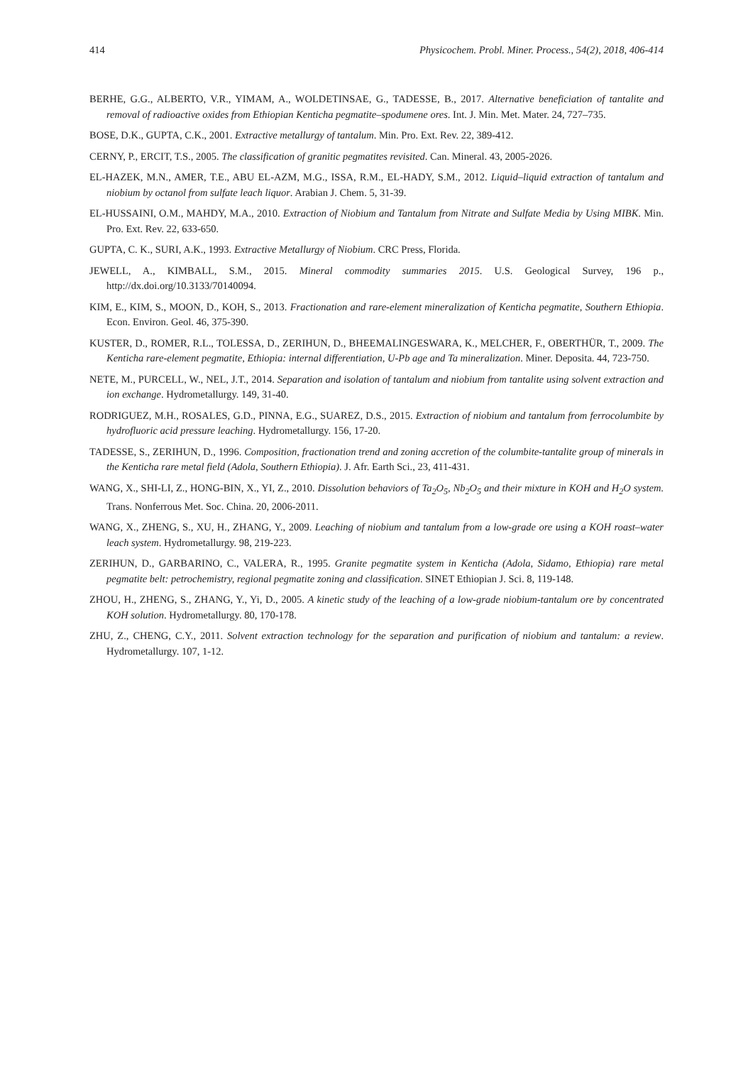414 Physicochem. Probl. Miner. Process., 54(2), 2018, 406-414
BERHE, G.G., ALBERTO, V.R., YIMAM, A., WOLDETINSAE, G., TADESSE, B., 2017. Alternative beneficiation of tantalite and removal of radioactive oxides from Ethiopian Kenticha pegmatite–spodumene ores. Int. J. Min. Met. Mater. 24, 727–735.
BOSE, D.K., GUPTA, C.K., 2001. Extractive metallurgy of tantalum. Min. Pro. Ext. Rev. 22, 389-412.
CERNY, P., ERCIT, T.S., 2005. The classification of granitic pegmatites revisited. Can. Mineral. 43, 2005-2026.
EL-HAZEK, M.N., AMER, T.E., ABU EL-AZM, M.G., ISSA, R.M., EL-HADY, S.M., 2012. Liquid–liquid extraction of tantalum and niobium by octanol from sulfate leach liquor. Arabian J. Chem. 5, 31-39.
EL-HUSSAINI, O.M., MAHDY, M.A., 2010. Extraction of Niobium and Tantalum from Nitrate and Sulfate Media by Using MIBK. Min. Pro. Ext. Rev. 22, 633-650.
GUPTA, C. K., SURI, A.K., 1993. Extractive Metallurgy of Niobium. CRC Press, Florida.
JEWELL, A., KIMBALL, S.M., 2015. Mineral commodity summaries 2015. U.S. Geological Survey, 196 p., http://dx.doi.org/10.3133/70140094.
KIM, E., KIM, S., MOON, D., KOH, S., 2013. Fractionation and rare-element mineralization of Kenticha pegmatite, Southern Ethiopia. Econ. Environ. Geol. 46, 375-390.
KUSTER, D., ROMER, R.L., TOLESSA, D., ZERIHUN, D., BHEEMALINGESWARA, K., MELCHER, F., OBERTHÜR, T., 2009. The Kenticha rare-element pegmatite, Ethiopia: internal differentiation, U-Pb age and Ta mineralization. Miner. Deposita. 44, 723-750.
NETE, M., PURCELL, W., NEL, J.T., 2014. Separation and isolation of tantalum and niobium from tantalite using solvent extraction and ion exchange. Hydrometallurgy. 149, 31-40.
RODRIGUEZ, M.H., ROSALES, G.D., PINNA, E.G., SUAREZ, D.S., 2015. Extraction of niobium and tantalum from ferrocolumbite by hydrofluoric acid pressure leaching. Hydrometallurgy. 156, 17-20.
TADESSE, S., ZERIHUN, D., 1996. Composition, fractionation trend and zoning accretion of the columbite-tantalite group of minerals in the Kenticha rare metal field (Adola, Southern Ethiopia). J. Afr. Earth Sci., 23, 411-431.
WANG, X., SHI-LI, Z., HONG-BIN, X., YI, Z., 2010. Dissolution behaviors of Ta<sub>2</sub>O<sub>5</sub>, Nb<sub>2</sub>O<sub>5</sub> and their mixture in KOH and H<sub>2</sub>O system. Trans. Nonferrous Met. Soc. China. 20, 2006-2011.
WANG, X., ZHENG, S., XU, H., ZHANG, Y., 2009. Leaching of niobium and tantalum from a low-grade ore using a KOH roast–water leach system. Hydrometallurgy. 98, 219-223.
ZERIHUN, D., GARBARINO, C., VALERA, R., 1995. Granite pegmatite system in Kenticha (Adola, Sidamo, Ethiopia) rare metal pegmatite belt: petrochemistry, regional pegmatite zoning and classification. SINET Ethiopian J. Sci. 8, 119-148.
ZHOU, H., ZHENG, S., ZHANG, Y., Yi, D., 2005. A kinetic study of the leaching of a low-grade niobium-tantalum ore by concentrated KOH solution. Hydrometallurgy. 80, 170-178.
ZHU, Z., CHENG, C.Y., 2011. Solvent extraction technology for the separation and purification of niobium and tantalum: a review. Hydrometallurgy. 107, 1-12.